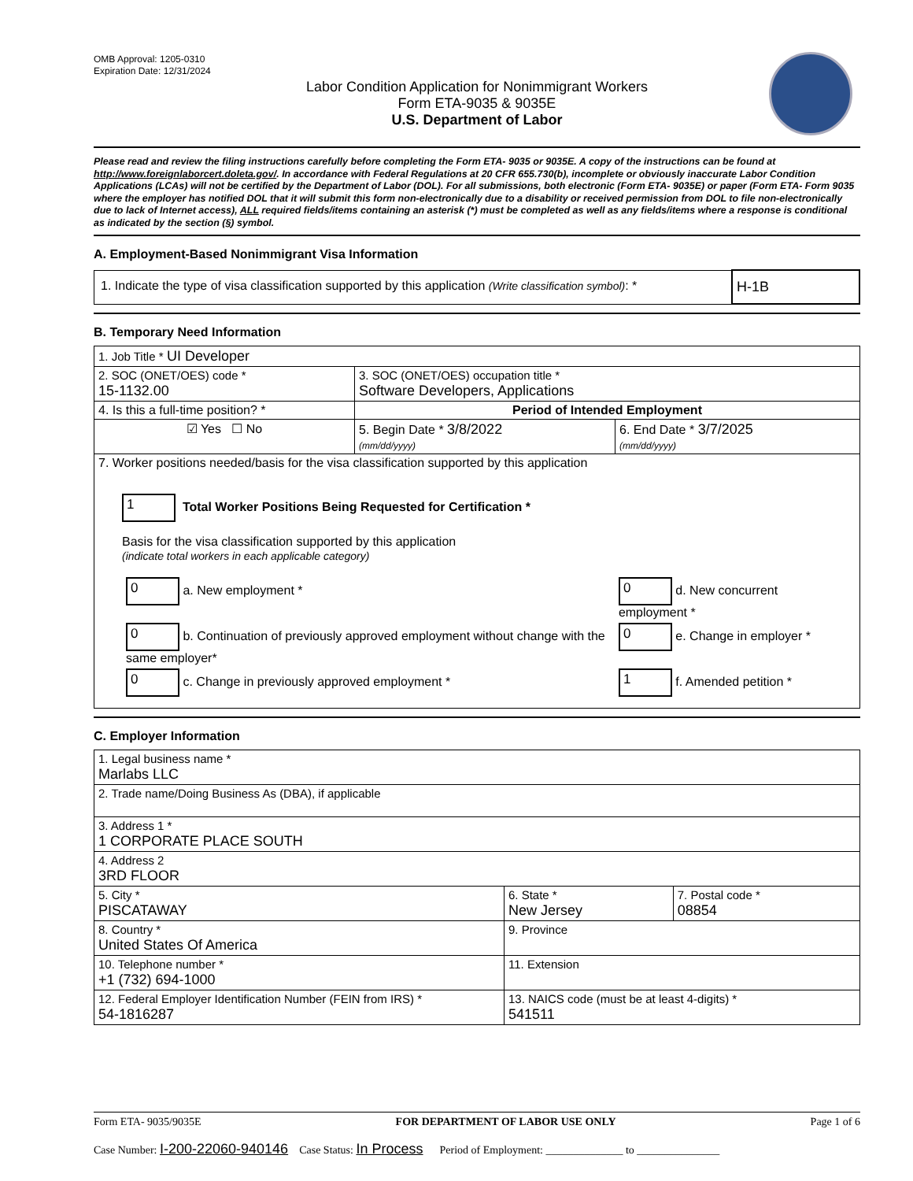OMB Approval: 1205-0310
Expiration Date: 12/31/2024
Labor Condition Application for Nonimmigrant Workers
Form ETA-9035 & 9035E
U.S. Department of Labor
Please read and review the filing instructions carefully before completing the Form ETA- 9035 or 9035E. A copy of the instructions can be found at http://www.foreignlaborcert.doleta.gov/. In accordance with Federal Regulations at 20 CFR 655.730(b), incomplete or obviously inaccurate Labor Condition Applications (LCAs) will not be certified by the Department of Labor (DOL). For all submissions, both electronic (Form ETA- 9035E) or paper (Form ETA- Form 9035 where the employer has notified DOL that it will submit this form non-electronically due to a disability or received permission from DOL to file non-electronically due to lack of Internet access), ALL required fields/items containing an asterisk (*) must be completed as well as any fields/items where a response is conditional as indicated by the section (§) symbol.
A. Employment-Based Nonimmigrant Visa Information
| 1. Indicate the type of visa classification supported by this application (Write classification symbol) : * | H-1B |
B. Temporary Need Information
| 1. Job Title * UI Developer | | |
| 2. SOC (ONET/OES) code * 15-1132.00 | 3. SOC (ONET/OES) occupation title * Software Developers, Applications | |
| 4. Is this a full-time position? * | Period of Intended Employment | |
| ☑ Yes ☐ No | 5. Begin Date * 3/8/2022 (mm/dd/yyyy) | 6. End Date * 3/7/2025 (mm/dd/yyyy) |
| 7. Worker positions needed/basis for the visa classification supported by this application 1 Total Worker Positions Being Requested for Certification * Basis for the visa classification supported by this application (indicate total workers in each applicable category) / 0 a. New employment * / 0 d. New concurrent employment * / / 0 b. Continuation of previously approved employment without change with the same employer* / 0 e. Change in employer * / / 0 c. Change in previously approved employment * / 1 f. Amended petition * / | | |
C. Employer Information
| 1. Legal business name * Marlabs LLC | | |
| 2. Trade name/Doing Business As (DBA), if applicable | | |
| 3. Address 1 * 1 CORPORATE PLACE SOUTH | | |
| 4. Address 2 3RD FLOOR | | |
| 5. City * PISCATAWAY | 6. State * New Jersey | 7. Postal code * 08854 |
| 8. Country * United States Of America | 9. Province | |
| 10. Telephone number * +1 (732) 694-1000 | 11. Extension | |
| 12. Federal Employer Identification Number (FEIN from IRS) * 54-1816287 | 13. NAICS code (must be at least 4-digits) * 541511 | |
Form ETA- 9035/9035E FOR DEPARTMENT OF LABOR USE ONLY Page 1 of 6
Case Number: I-200-22060-940146 Case Status: In Process Period of Employment: ______________ to _______________